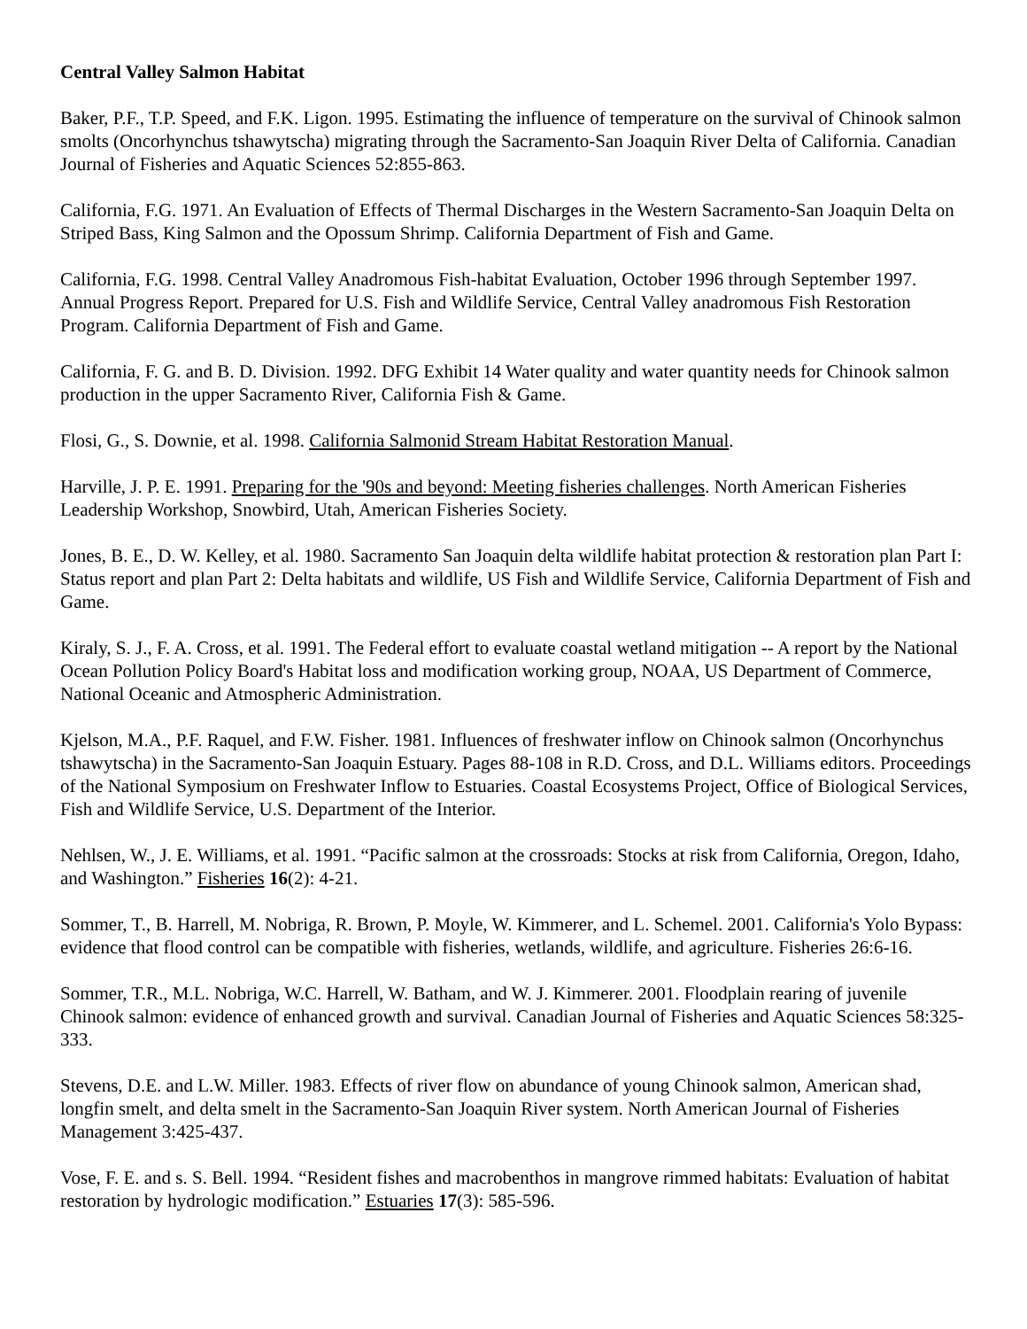Central Valley Salmon Habitat
Baker, P.F., T.P. Speed, and F.K. Ligon. 1995. Estimating the influence of temperature on the survival of Chinook salmon smolts (Oncorhynchus tshawytscha) migrating through the Sacramento-San Joaquin River Delta of California. Canadian Journal of Fisheries and Aquatic Sciences 52:855-863.
California, F.G. 1971. An Evaluation of Effects of Thermal Discharges in the Western Sacramento-San Joaquin Delta on Striped Bass, King Salmon and the Opossum Shrimp. California Department of Fish and Game.
California, F.G. 1998. Central Valley Anadromous Fish-habitat Evaluation, October 1996 through September 1997. Annual Progress Report. Prepared for U.S. Fish and Wildlife Service, Central Valley anadromous Fish Restoration Program. California Department of Fish and Game.
California, F. G. and B. D. Division. 1992. DFG Exhibit 14 Water quality and water quantity needs for Chinook salmon production in the upper Sacramento River, California Fish & Game.
Flosi, G., S. Downie, et al. 1998. California Salmonid Stream Habitat Restoration Manual.
Harville, J. P. E. 1991. Preparing for the '90s and beyond: Meeting fisheries challenges. North American Fisheries Leadership Workshop, Snowbird, Utah, American Fisheries Society.
Jones, B. E., D. W. Kelley, et al. 1980. Sacramento San Joaquin delta wildlife habitat protection & restoration plan Part I: Status report and plan Part 2: Delta habitats and wildlife, US Fish and Wildlife Service, California Department of Fish and Game.
Kiraly, S. J., F. A. Cross, et al. 1991. The Federal effort to evaluate coastal wetland mitigation -- A report by the National Ocean Pollution Policy Board's Habitat loss and modification working group, NOAA, US Department of Commerce, National Oceanic and Atmospheric Administration.
Kjelson, M.A., P.F. Raquel, and F.W. Fisher. 1981. Influences of freshwater inflow on Chinook salmon (Oncorhynchus tshawytscha) in the Sacramento-San Joaquin Estuary. Pages 88-108 in R.D. Cross, and D.L. Williams editors. Proceedings of the National Symposium on Freshwater Inflow to Estuaries. Coastal Ecosystems Project, Office of Biological Services, Fish and Wildlife Service, U.S. Department of the Interior.
Nehlsen, W., J. E. Williams, et al. 1991. “Pacific salmon at the crossroads: Stocks at risk from California, Oregon, Idaho, and Washington.” Fisheries 16(2): 4-21.
Sommer, T., B. Harrell, M. Nobriga, R. Brown, P. Moyle, W. Kimmerer, and L. Schemel. 2001. California's Yolo Bypass: evidence that flood control can be compatible with fisheries, wetlands, wildlife, and agriculture. Fisheries 26:6-16.
Sommer, T.R., M.L. Nobriga, W.C. Harrell, W. Batham, and W. J. Kimmerer. 2001. Floodplain rearing of juvenile Chinook salmon: evidence of enhanced growth and survival. Canadian Journal of Fisheries and Aquatic Sciences 58:325-333.
Stevens, D.E. and L.W. Miller. 1983. Effects of river flow on abundance of young Chinook salmon, American shad, longfin smelt, and delta smelt in the Sacramento-San Joaquin River system. North American Journal of Fisheries Management 3:425-437.
Vose, F. E. and s. S. Bell. 1994. “Resident fishes and macrobenthos in mangrove rimmed habitats: Evaluation of habitat restoration by hydrologic modification.” Estuaries 17(3): 585-596.